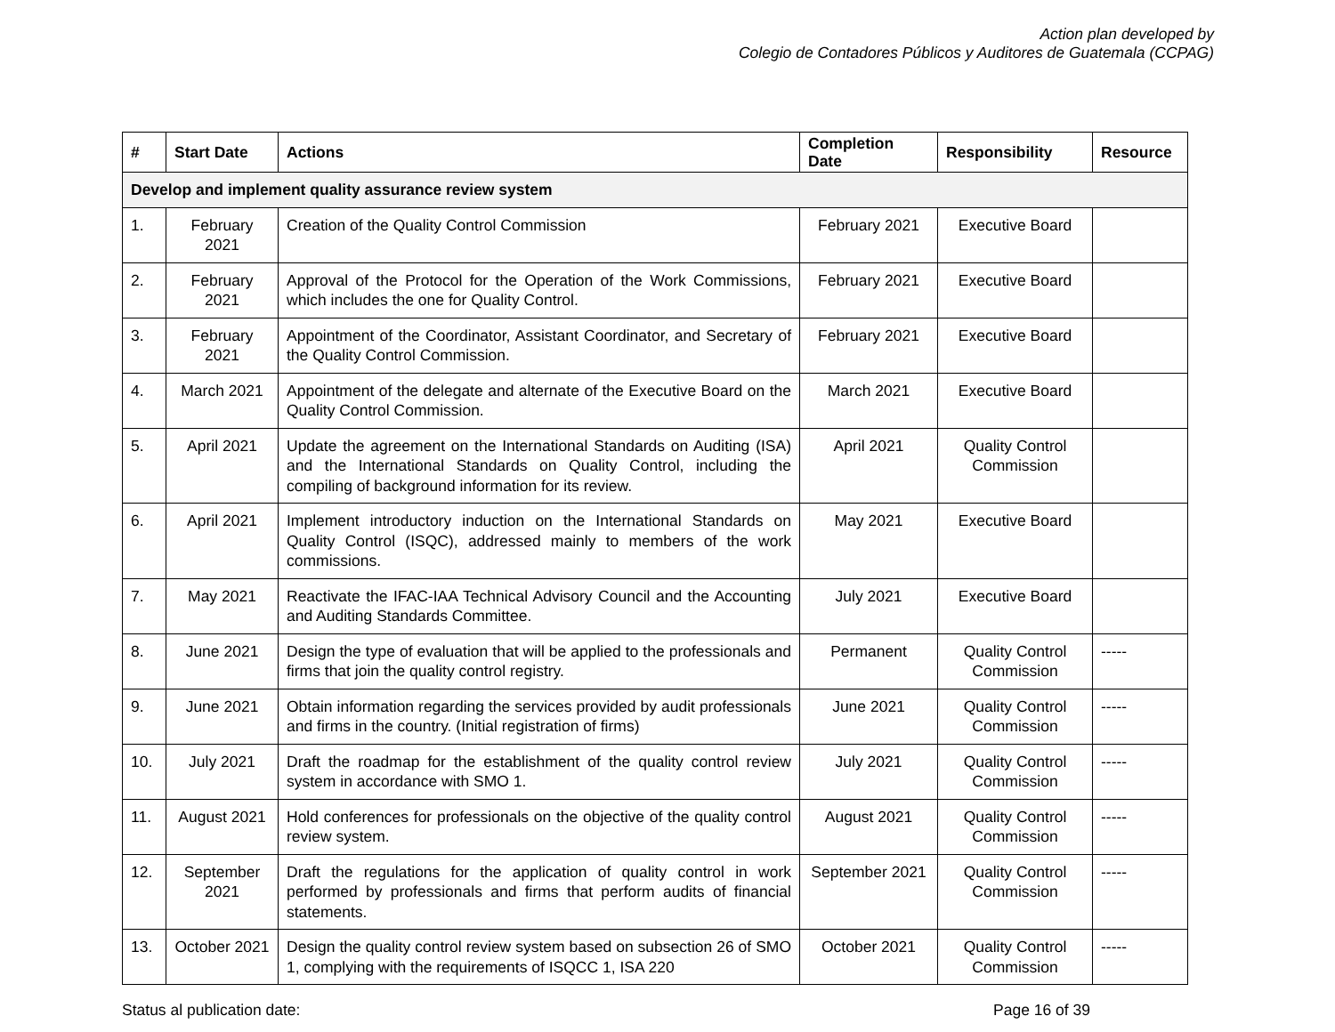Action plan developed by
Colegio de Contadores Públicos y Auditores de Guatemala (CCPAG)
| # | Start Date | Actions | Completion Date | Responsibility | Resource |
| --- | --- | --- | --- | --- | --- |
| Develop and implement quality assurance review system | | | | | |
| 1. | February 2021 | Creation of the Quality Control Commission | February 2021 | Executive Board | |
| 2. | February 2021 | Approval of the Protocol for the Operation of the Work Commissions, which includes the one for Quality Control. | February 2021 | Executive Board | |
| 3. | February 2021 | Appointment of the Coordinator, Assistant Coordinator, and Secretary of the Quality Control Commission. | February 2021 | Executive Board | |
| 4. | March 2021 | Appointment of the delegate and alternate of the Executive Board on the Quality Control Commission. | March 2021 | Executive Board | |
| 5. | April 2021 | Update the agreement on the International Standards on Auditing (ISA) and the International Standards on Quality Control, including the compiling of background information for its review. | April 2021 | Quality Control Commission | |
| 6. | April 2021 | Implement introductory induction on the International Standards on Quality Control (ISQC), addressed mainly to members of the work commissions. | May 2021 | Executive Board | |
| 7. | May 2021 | Reactivate the IFAC-IAA Technical Advisory Council and the Accounting and Auditing Standards Committee. | July 2021 | Executive Board | |
| 8. | June 2021 | Design the type of evaluation that will be applied to the professionals and firms that join the quality control registry. | Permanent | Quality Control Commission | ----- |
| 9. | June 2021 | Obtain information regarding the services provided by audit professionals and firms in the country. (Initial registration of firms) | June 2021 | Quality Control Commission | ----- |
| 10. | July 2021 | Draft the roadmap for the establishment of the quality control review system in accordance with SMO 1. | July 2021 | Quality Control Commission | ----- |
| 11. | August 2021 | Hold conferences for professionals on the objective of the quality control review system. | August 2021 | Quality Control Commission | ----- |
| 12. | September 2021 | Draft the regulations for the application of quality control in work performed by professionals and firms that perform audits of financial statements. | September 2021 | Quality Control Commission | ----- |
| 13. | October 2021 | Design the quality control review system based on subsection 26 of SMO 1, complying with the requirements of ISQCC 1, ISA 220 | October 2021 | Quality Control Commission | ----- |
Status al publication date: Page 16 of 39